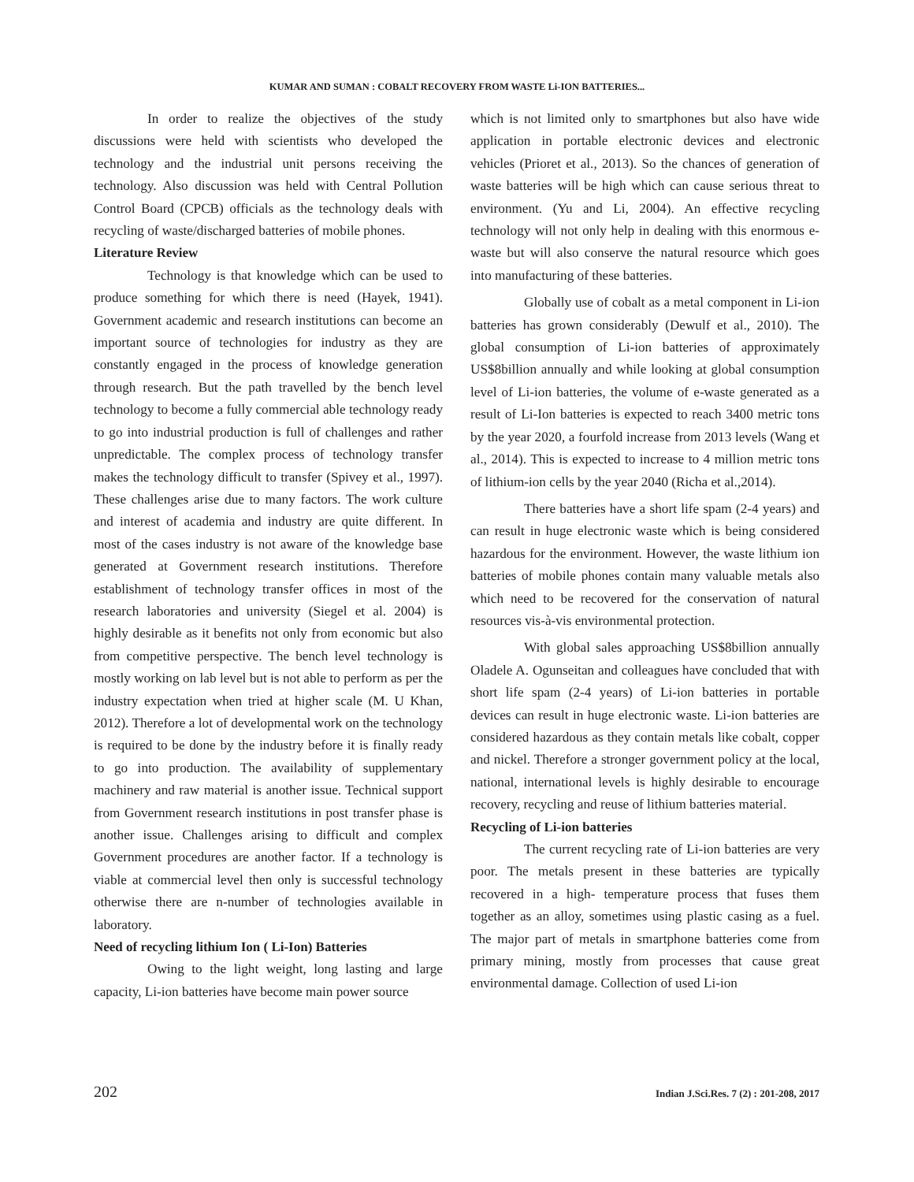KUMAR AND SUMAN : COBALT RECOVERY FROM WASTE Li-ION BATTERIES...
In order to realize the objectives of the study discussions were held with scientists who developed the technology and the industrial unit persons receiving the technology. Also discussion was held with Central Pollution Control Board (CPCB) officials as the technology deals with recycling of waste/discharged batteries of mobile phones.
Literature Review
Technology is that knowledge which can be used to produce something for which there is need (Hayek, 1941). Government academic and research institutions can become an important source of technologies for industry as they are constantly engaged in the process of knowledge generation through research. But the path travelled by the bench level technology to become a fully commercial able technology ready to go into industrial production is full of challenges and rather unpredictable. The complex process of technology transfer makes the technology difficult to transfer (Spivey et al., 1997). These challenges arise due to many factors. The work culture and interest of academia and industry are quite different. In most of the cases industry is not aware of the knowledge base generated at Government research institutions. Therefore establishment of technology transfer offices in most of the research laboratories and university (Siegel et al. 2004) is highly desirable as it benefits not only from economic but also from competitive perspective. The bench level technology is mostly working on lab level but is not able to perform as per the industry expectation when tried at higher scale (M. U Khan, 2012). Therefore a lot of developmental work on the technology is required to be done by the industry before it is finally ready to go into production. The availability of supplementary machinery and raw material is another issue. Technical support from Government research institutions in post transfer phase is another issue. Challenges arising to difficult and complex Government procedures are another factor. If a technology is viable at commercial level then only is successful technology otherwise there are n-number of technologies available in laboratory.
Need of recycling lithium Ion ( Li-Ion) Batteries
Owing to the light weight, long lasting and large capacity, Li-ion batteries have become main power source
which is not limited only to smartphones but also have wide application in portable electronic devices and electronic vehicles (Prioret et al., 2013). So the chances of generation of waste batteries will be high which can cause serious threat to environment. (Yu and Li, 2004). An effective recycling technology will not only help in dealing with this enormous e-waste but will also conserve the natural resource which goes into manufacturing of these batteries.
Globally use of cobalt as a metal component in Li-ion batteries has grown considerably (Dewulf et al., 2010). The global consumption of Li-ion batteries of approximately US$8billion annually and while looking at global consumption level of Li-ion batteries, the volume of e-waste generated as a result of Li-Ion batteries is expected to reach 3400 metric tons by the year 2020, a fourfold increase from 2013 levels (Wang et al., 2014). This is expected to increase to 4 million metric tons of lithium-ion cells by the year 2040 (Richa et al.,2014).
There batteries have a short life spam (2-4 years) and can result in huge electronic waste which is being considered hazardous for the environment. However, the waste lithium ion batteries of mobile phones contain many valuable metals also which need to be recovered for the conservation of natural resources vis-à-vis environmental protection.
With global sales approaching US$8billion annually Oladele A. Ogunseitan and colleagues have concluded that with short life spam (2-4 years) of Li-ion batteries in portable devices can result in huge electronic waste. Li-ion batteries are considered hazardous as they contain metals like cobalt, copper and nickel. Therefore a stronger government policy at the local, national, international levels is highly desirable to encourage recovery, recycling and reuse of lithium batteries material.
Recycling of Li-ion batteries
The current recycling rate of Li-ion batteries are very poor. The metals present in these batteries are typically recovered in a high- temperature process that fuses them together as an alloy, sometimes using plastic casing as a fuel. The major part of metals in smartphone batteries come from primary mining, mostly from processes that cause great environmental damage. Collection of used Li-ion
202 Indian J.Sci.Res. 7 (2) : 201-208, 2017